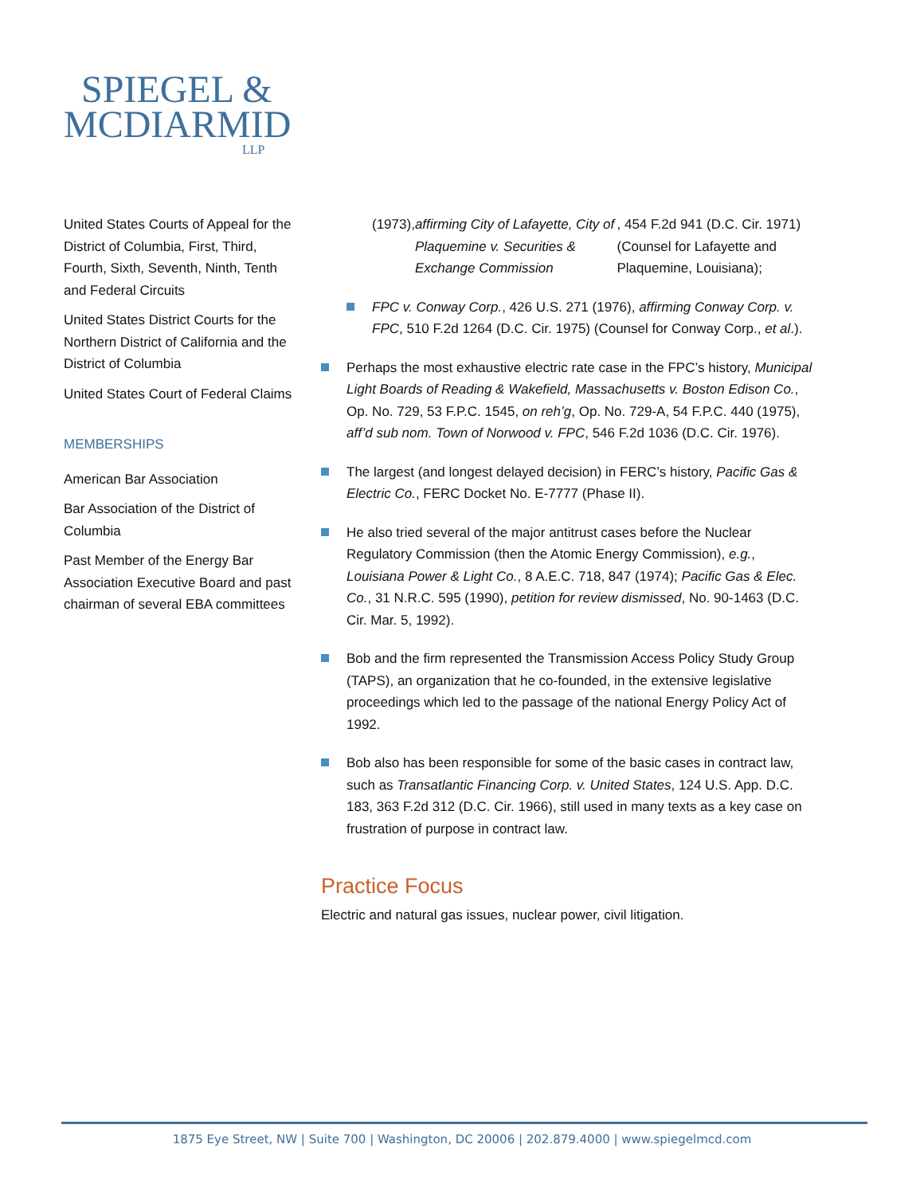SPIEGEL &
MCDIARMID
LLP
United States Courts of Appeal for the District of Columbia, First, Third, Fourth, Sixth, Seventh, Ninth, Tenth and Federal Circuits
United States District Courts for the Northern District of California and the District of Columbia
United States Court of Federal Claims
MEMBERSHIPS
American Bar Association
Bar Association of the District of Columbia
Past Member of the Energy Bar Association Executive Board and past chairman of several EBA committees
(1973), affirming City of Lafayette, City of Plaquemine v. Securities & Exchange Commission, 454 F.2d 941 (D.C. Cir. 1971) (Counsel for Lafayette and Plaquemine, Louisiana);
FPC v. Conway Corp., 426 U.S. 271 (1976), affirming Conway Corp. v. FPC, 510 F.2d 1264 (D.C. Cir. 1975) (Counsel for Conway Corp., et al.).
Perhaps the most exhaustive electric rate case in the FPC’s history, Municipal Light Boards of Reading & Wakefield, Massachusetts v. Boston Edison Co., Op. No. 729, 53 F.P.C. 1545, on reh’g, Op. No. 729-A, 54 F.P.C. 440 (1975), aff’d sub nom. Town of Norwood v. FPC, 546 F.2d 1036 (D.C. Cir. 1976).
The largest (and longest delayed decision) in FERC’s history, Pacific Gas & Electric Co., FERC Docket No. E-7777 (Phase II).
He also tried several of the major antitrust cases before the Nuclear Regulatory Commission (then the Atomic Energy Commission), e.g., Louisiana Power & Light Co., 8 A.E.C. 718, 847 (1974); Pacific Gas & Elec. Co., 31 N.R.C. 595 (1990), petition for review dismissed, No. 90-1463 (D.C. Cir. Mar. 5, 1992).
Bob and the firm represented the Transmission Access Policy Study Group (TAPS), an organization that he co-founded, in the extensive legislative proceedings which led to the passage of the national Energy Policy Act of 1992.
Bob also has been responsible for some of the basic cases in contract law, such as Transatlantic Financing Corp. v. United States, 124 U.S. App. D.C. 183, 363 F.2d 312 (D.C. Cir. 1966), still used in many texts as a key case on frustration of purpose in contract law.
Practice Focus
Electric and natural gas issues, nuclear power, civil litigation.
1875 Eye Street, NW | Suite 700 | Washington, DC 20006 | 202.879.4000 | www.spiegelmcd.com